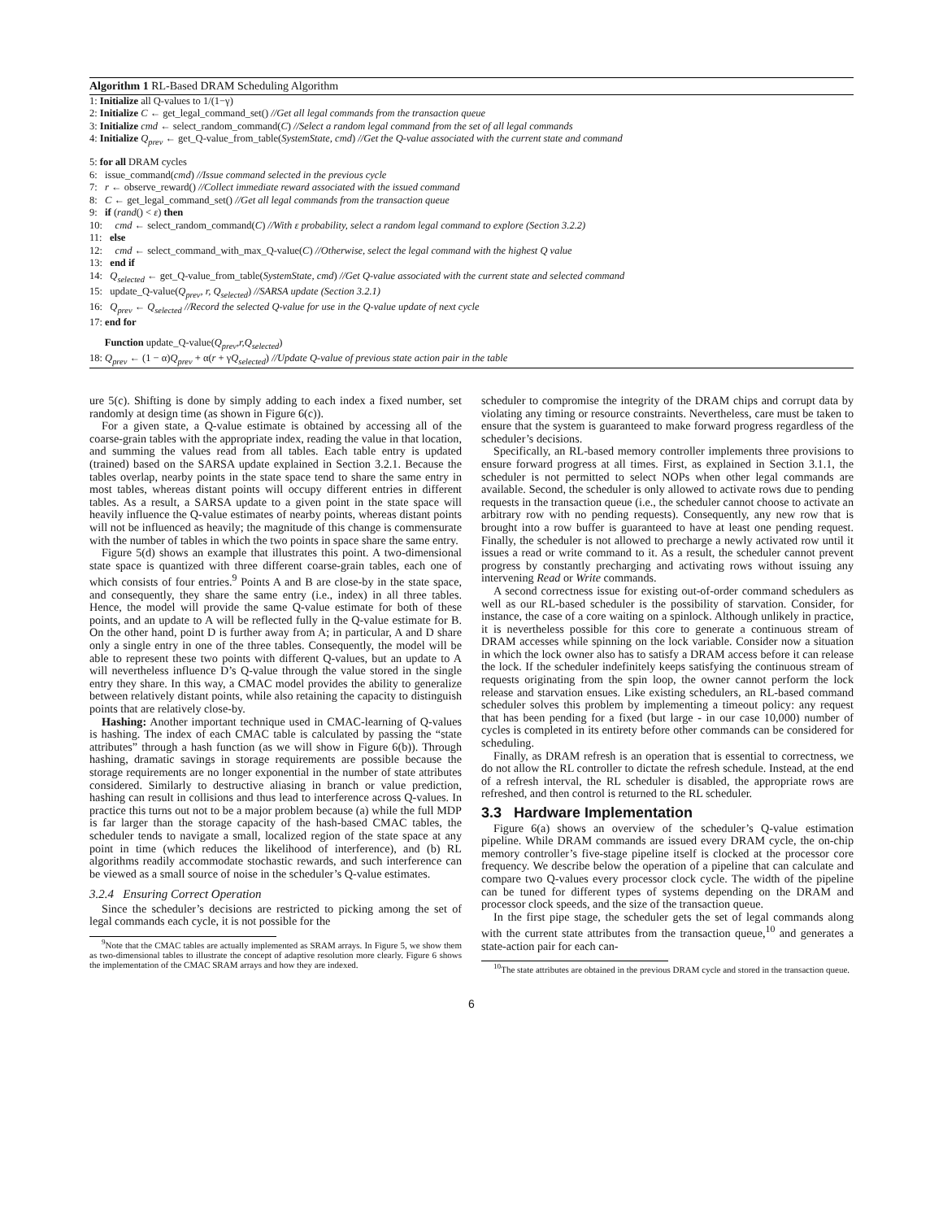Algorithm 1 RL-Based DRAM Scheduling Algorithm
1: Initialize all Q-values to 1/(1−γ)
2: Initialize C ← get_legal_command_set() //Get all legal commands from the transaction queue
3: Initialize cmd ← select_random_command(C) //Select a random legal command from the set of all legal commands
4: Initialize Q<sub>prev</sub> ← get_Q-value_from_table(SystemState, cmd) //Get the Q-value associated with the current state and command
5: for all DRAM cycles
6: issue_command(cmd) //Issue command selected in the previous cycle
7: r ← observe_reward() //Collect immediate reward associated with the issued command
8: C ← get_legal_command_set() //Get all legal commands from the transaction queue
9: if (rand() < ε) then
10: cmd ← select_random_command(C) //With ε probability, select a random legal command to explore (Section 3.2.2)
11: else
12: cmd ← select_command_with_max_Q-value(C) //Otherwise, select the legal command with the highest Q value
13: end if
14: Q<sub>selected</sub> ← get_Q-value_from_table(SystemState, cmd) //Get Q-value associated with the current state and selected command
15: update_Q-value(Q<sub>prev</sub>, r, Q<sub>selected</sub>) //SARSA update (Section 3.2.1)
16: Q<sub>prev</sub> ← Q<sub>selected</sub> //Record the selected Q-value for use in the Q-value update of next cycle
17: end for
Function update_Q-value(Q<sub>prev</sub>,r,Q<sub>selected</sub>)
18: Q<sub>prev</sub> ← (1 − α)Q<sub>prev</sub> + α(r + γQ<sub>selected</sub>) //Update Q-value of previous state action pair in the table
ure 5(c). Shifting is done by simply adding to each index a fixed number, set randomly at design time (as shown in Figure 6(c)).
For a given state, a Q-value estimate is obtained by accessing all of the coarse-grain tables with the appropriate index, reading the value in that location, and summing the values read from all tables. Each table entry is updated (trained) based on the SARSA update explained in Section 3.2.1. Because the tables overlap, nearby points in the state space tend to share the same entry in most tables, whereas distant points will occupy different entries in different tables. As a result, a SARSA update to a given point in the state space will heavily influence the Q-value estimates of nearby points, whereas distant points will not be influenced as heavily; the magnitude of this change is commensurate with the number of tables in which the two points in space share the same entry.
Figure 5(d) shows an example that illustrates this point. A two-dimensional state space is quantized with three different coarse-grain tables, each one of which consists of four entries.<sup>9</sup> Points A and B are close-by in the state space, and consequently, they share the same entry (i.e., index) in all three tables. Hence, the model will provide the same Q-value estimate for both of these points, and an update to A will be reflected fully in the Q-value estimate for B. On the other hand, point D is further away from A; in particular, A and D share only a single entry in one of the three tables. Consequently, the model will be able to represent these two points with different Q-values, but an update to A will nevertheless influence D’s Q-value through the value stored in the single entry they share. In this way, a CMAC model provides the ability to generalize between relatively distant points, while also retaining the capacity to distinguish points that are relatively close-by.
Hashing: Another important technique used in CMAC-learning of Q-values is hashing. The index of each CMAC table is calculated by passing the “state attributes” through a hash function (as we will show in Figure 6(b)). Through hashing, dramatic savings in storage requirements are possible because the storage requirements are no longer exponential in the number of state attributes considered. Similarly to destructive aliasing in branch or value prediction, hashing can result in collisions and thus lead to interference across Q-values. In practice this turns out not to be a major problem because (a) while the full MDP is far larger than the storage capacity of the hash-based CMAC tables, the scheduler tends to navigate a small, localized region of the state space at any point in time (which reduces the likelihood of interference), and (b) RL algorithms readily accommodate stochastic rewards, and such interference can be viewed as a small source of noise in the scheduler’s Q-value estimates.
3.2.4 Ensuring Correct Operation
Since the scheduler’s decisions are restricted to picking among the set of legal commands each cycle, it is not possible for the
<sup>9</sup> Note that the CMAC tables are actually implemented as SRAM arrays. In Figure 5, we show them as two-dimensional tables to illustrate the concept of adaptive resolution more clearly. Figure 6 shows the implementation of the CMAC SRAM arrays and how they are indexed.
scheduler to compromise the integrity of the DRAM chips and corrupt data by violating any timing or resource constraints. Nevertheless, care must be taken to ensure that the system is guaranteed to make forward progress regardless of the scheduler’s decisions.
Specifically, an RL-based memory controller implements three provisions to ensure forward progress at all times. First, as explained in Section 3.1.1, the scheduler is not permitted to select NOPs when other legal commands are available. Second, the scheduler is only allowed to activate rows due to pending requests in the transaction queue (i.e., the scheduler cannot choose to activate an arbitrary row with no pending requests). Consequently, any new row that is brought into a row buffer is guaranteed to have at least one pending request. Finally, the scheduler is not allowed to precharge a newly activated row until it issues a read or write command to it. As a result, the scheduler cannot prevent progress by constantly precharging and activating rows without issuing any intervening Read or Write commands.
A second correctness issue for existing out-of-order command schedulers as well as our RL-based scheduler is the possibility of starvation. Consider, for instance, the case of a core waiting on a spinlock. Although unlikely in practice, it is nevertheless possible for this core to generate a continuous stream of DRAM accesses while spinning on the lock variable. Consider now a situation in which the lock owner also has to satisfy a DRAM access before it can release the lock. If the scheduler indefinitely keeps satisfying the continuous stream of requests originating from the spin loop, the owner cannot perform the lock release and starvation ensues. Like existing schedulers, an RL-based command scheduler solves this problem by implementing a timeout policy: any request that has been pending for a fixed (but large - in our case 10,000) number of cycles is completed in its entirety before other commands can be considered for scheduling.
Finally, as DRAM refresh is an operation that is essential to correctness, we do not allow the RL controller to dictate the refresh schedule. Instead, at the end of a refresh interval, the RL scheduler is disabled, the appropriate rows are refreshed, and then control is returned to the RL scheduler.
3.3 Hardware Implementation
Figure 6(a) shows an overview of the scheduler’s Q-value estimation pipeline. While DRAM commands are issued every DRAM cycle, the on-chip memory controller’s five-stage pipeline itself is clocked at the processor core frequency. We describe below the operation of a pipeline that can calculate and compare two Q-values every processor clock cycle. The width of the pipeline can be tuned for different types of systems depending on the DRAM and processor clock speeds, and the size of the transaction queue.
In the first pipe stage, the scheduler gets the set of legal commands along with the current state attributes from the transaction queue,<sup>10</sup> and generates a state-action pair for each can-
<sup>10</sup> The state attributes are obtained in the previous DRAM cycle and stored in the transaction queue.
6